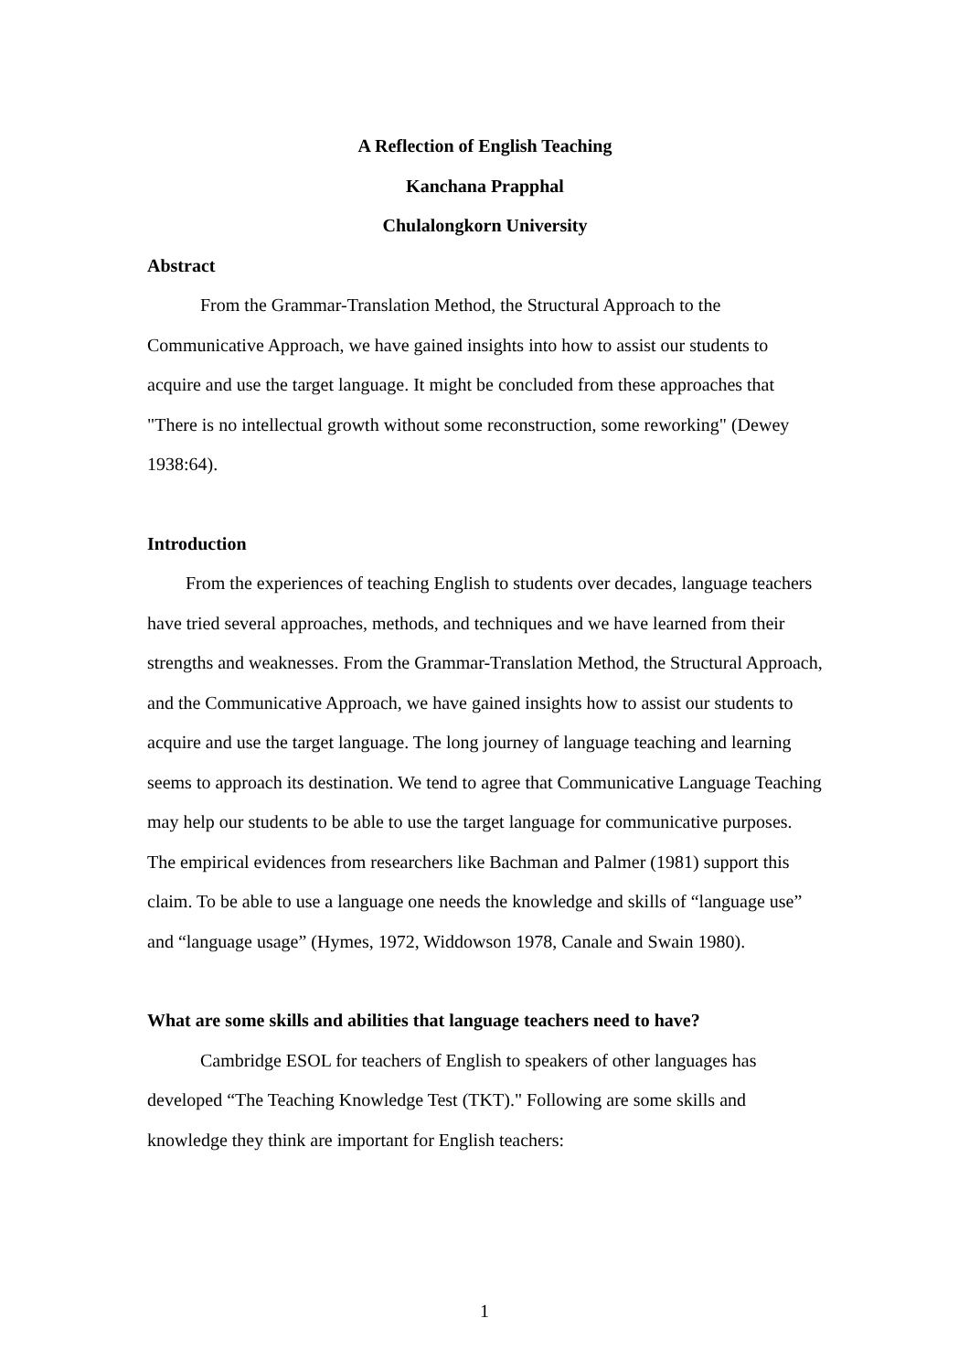A Reflection of English Teaching
Kanchana Prapphal
Chulalongkorn University
Abstract
From the Grammar-Translation Method, the Structural Approach to the Communicative Approach, we have gained insights into how to assist our students to acquire and use the target language. It might be concluded from these approaches that "There is no intellectual growth without some reconstruction, some reworking" (Dewey 1938:64).
Introduction
From the experiences of teaching English to students over decades, language teachers have tried several approaches, methods, and techniques and we have learned from their strengths and weaknesses. From the Grammar-Translation Method, the Structural Approach, and the Communicative Approach, we have gained insights how to assist our students to acquire and use the target language. The long journey of language teaching and learning seems to approach its destination. We tend to agree that Communicative Language Teaching may help our students to be able to use the target language for communicative purposes. The empirical evidences from researchers like Bachman and Palmer (1981) support this claim. To be able to use a language one needs the knowledge and skills of “language use” and “language usage” (Hymes, 1972, Widdowson 1978, Canale and Swain 1980).
What are some skills and abilities that language teachers need to have?
Cambridge ESOL for teachers of English to speakers of other languages has developed “The Teaching Knowledge Test (TKT)." Following are some skills and knowledge they think are important for English teachers:
1